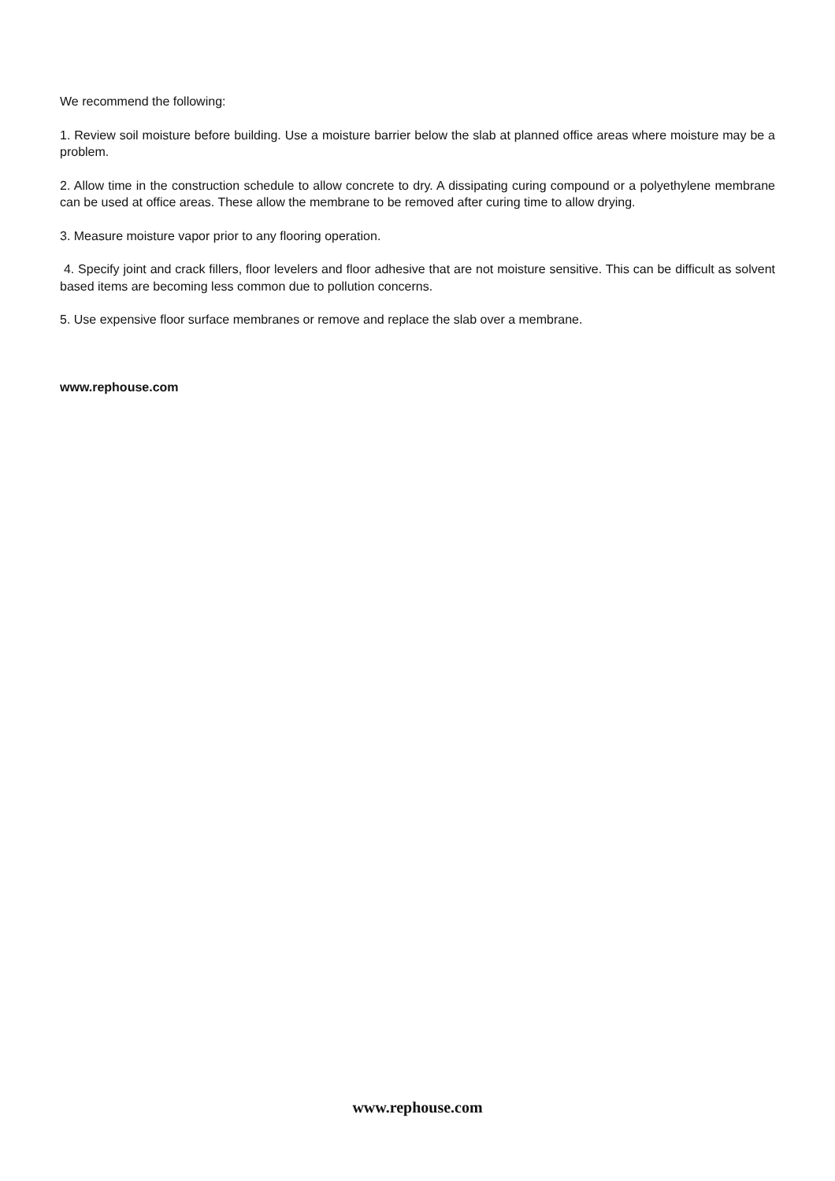We recommend the following:
1. Review soil moisture before building. Use a moisture barrier below the slab at planned office areas where moisture may be a problem.
2. Allow time in the construction schedule to allow concrete to dry. A dissipating curing compound or a polyethylene membrane can be used at office areas. These allow the membrane to be removed after curing time to allow drying.
3. Measure moisture vapor prior to any flooring operation.
4. Specify joint and crack fillers, floor levelers and floor adhesive that are not moisture sensitive. This can be difficult as solvent based items are becoming less common due to pollution concerns.
5. Use expensive floor surface membranes or remove and replace the slab over a membrane.
www.rephouse.com
www.rephouse.com